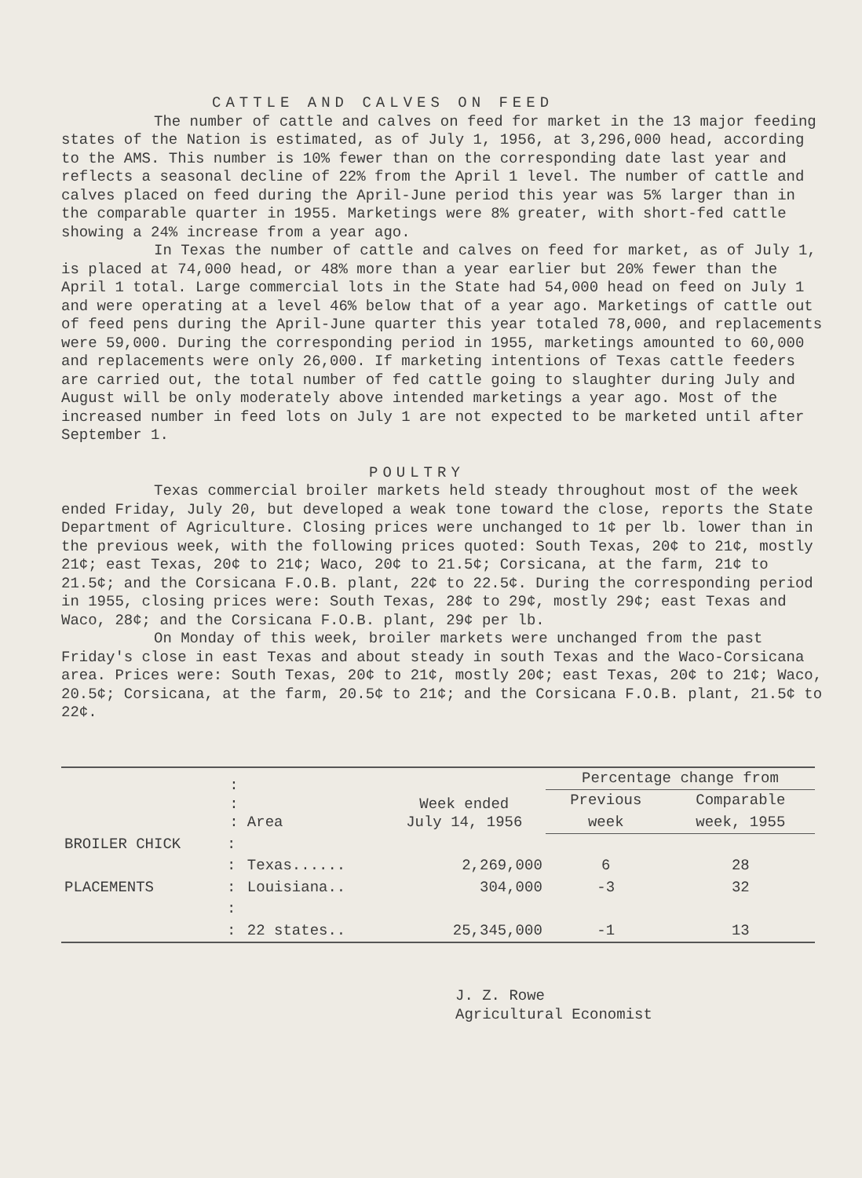CATTLE AND CALVES ON FEED
The number of cattle and calves on feed for market in the 13 major feeding states of the Nation is estimated, as of July 1, 1956, at 3,296,000 head, according to the AMS. This number is 10% fewer than on the corresponding date last year and reflects a seasonal decline of 22% from the April 1 level. The number of cattle and calves placed on feed during the April-June period this year was 5% larger than in the comparable quarter in 1955. Marketings were 8% greater, with short-fed cattle showing a 24% increase from a year ago.
In Texas the number of cattle and calves on feed for market, as of July 1, is placed at 74,000 head, or 48% more than a year earlier but 20% fewer than the April 1 total. Large commercial lots in the State had 54,000 head on feed on July 1 and were operating at a level 46% below that of a year ago. Marketings of cattle out of feed pens during the April-June quarter this year totaled 78,000, and replacements were 59,000. During the corresponding period in 1955, marketings amounted to 60,000 and replacements were only 26,000. If marketing intentions of Texas cattle feeders are carried out, the total number of fed cattle going to slaughter during July and August will be only moderately above intended marketings a year ago. Most of the increased number in feed lots on July 1 are not expected to be marketed until after September 1.
POULTRY
Texas commercial broiler markets held steady throughout most of the week ended Friday, July 20, but developed a weak tone toward the close, reports the State Department of Agriculture. Closing prices were unchanged to 1¢ per lb. lower than in the previous week, with the following prices quoted: South Texas, 20¢ to 21¢, mostly 21¢; east Texas, 20¢ to 21¢; Waco, 20¢ to 21.5¢; Corsicana, at the farm, 21¢ to 21.5¢; and the Corsicana F.O.B. plant, 22¢ to 22.5¢. During the corresponding period in 1955, closing prices were: South Texas, 28¢ to 29¢, mostly 29¢; east Texas and Waco, 28¢; and the Corsicana F.O.B. plant, 29¢ per lb.
On Monday of this week, broiler markets were unchanged from the past Friday's close in east Texas and about steady in south Texas and the Waco-Corsicana area. Prices were: South Texas, 20¢ to 21¢, mostly 20¢; east Texas, 20¢ to 21¢; Waco, 20.5¢; Corsicana, at the farm, 20.5¢ to 21¢; and the Corsicana F.O.B. plant, 21.5¢ to 22¢.
| | : : : | Area | Week ended July 14, 1956 | Percentage change from | |
| --- | --- | --- | --- | --- | --- |
| | | | | Previous | Comparable |
| | | | | week | week, 1955 |
| BROILER CHICK | : | | | | |
| | : | Texas...... | 2,269,000 | 6 | 28 |
| PLACEMENTS | : | Louisiana.. | 304,000 | -3 | 32 |
| | : | | | | |
| | : | 22 states.. | 25,345,000 | -1 | 13 |
J. Z. Rowe
Agricultural Economist